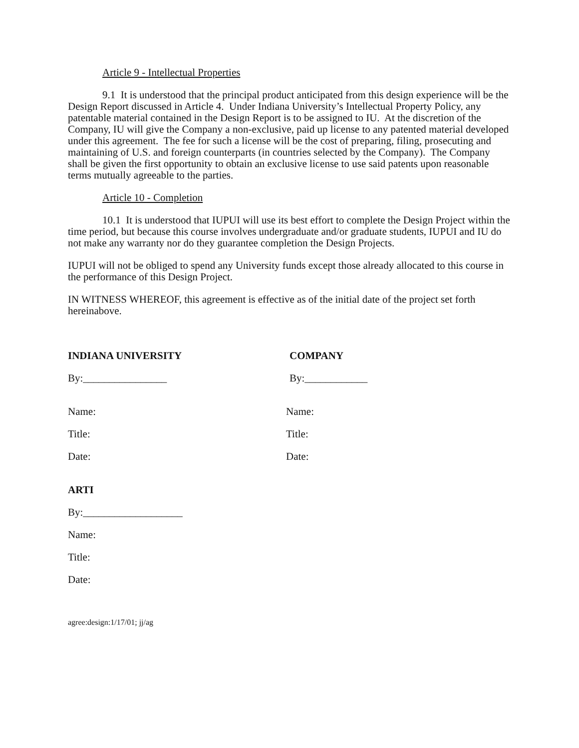Article 9 - Intellectual Properties
9.1 It is understood that the principal product anticipated from this design experience will be the Design Report discussed in Article 4. Under Indiana University’s Intellectual Property Policy, any patentable material contained in the Design Report is to be assigned to IU. At the discretion of the Company, IU will give the Company a non-exclusive, paid up license to any patented material developed under this agreement. The fee for such a license will be the cost of preparing, filing, prosecuting and maintaining of U.S. and foreign counterparts (in countries selected by the Company). The Company shall be given the first opportunity to obtain an exclusive license to use said patents upon reasonable terms mutually agreeable to the parties.
Article 10 - Completion
10.1 It is understood that IUPUI will use its best effort to complete the Design Project within the time period, but because this course involves undergraduate and/or graduate students, IUPUI and IU do not make any warranty nor do they guarantee completion the Design Projects.
IUPUI will not be obliged to spend any University funds except those already allocated to this course in the performance of this Design Project.
IN WITNESS WHEREOF, this agreement is effective as of the initial date of the project set forth hereinabove.
INDIANA UNIVERSITY COMPANY
By:________________ By:____________
Name: Name:
Title: Title:
Date: Date:
ARTI
By:___________________
Name:
Title:
Date:
agree:design:1/17/01; jj/ag